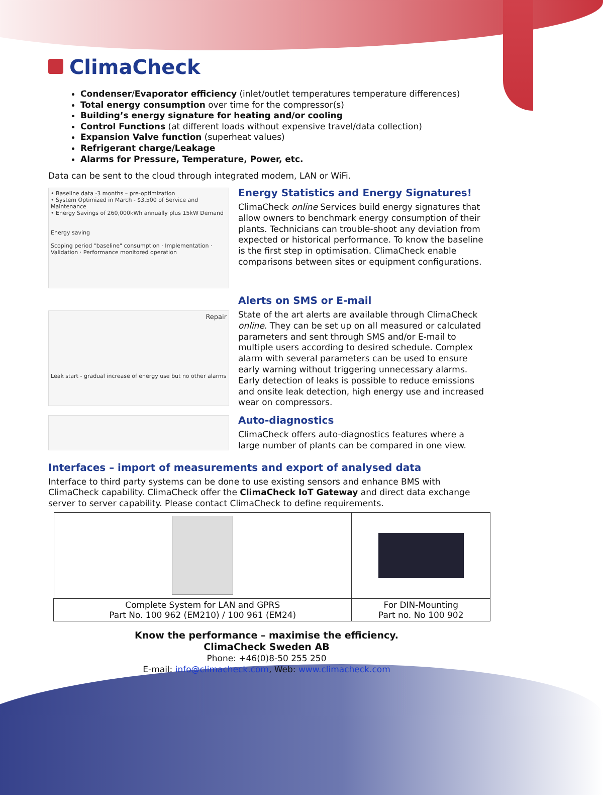ClimaCheck
Condenser/Evaporator efficiency (inlet/outlet temperatures temperature differences)
Total energy consumption over time for the compressor(s)
Building’s energy signature for heating and/or cooling
Control Functions (at different loads without expensive travel/data collection)
Expansion Valve function (superheat values)
Refrigerant charge/Leakage
Alarms for Pressure, Temperature, Power, etc.
Data can be sent to the cloud through integrated modem, LAN or WiFi.
• Baseline data -3 months – pre-optimization
• System Optimized in March - $3,500 of Service and Maintenance
• Energy Savings of 260,000kWh annually plus 15kW Demand
Energy saving
Scoping period "baseline" consumption · Implementation · Validation · Performance monitored operation
Energy Statistics and Energy Signatures!
ClimaCheck online Services build energy signatures that allow owners to benchmark energy consumption of their plants. Technicians can trouble-shoot any deviation from expected or historical performance. To know the baseline is the first step in optimisation. ClimaCheck enable comparisons between sites or equipment configurations.
Repair
Leak start - gradual increase of energy use but no other alarms
Alerts on SMS or E-mail
State of the art alerts are available through ClimaCheck online. They can be set up on all measured or calculated parameters and sent through SMS and/or E-mail to multiple users according to desired schedule. Complex alarm with several parameters can be used to ensure early warning without triggering unnecessary alarms. Early detection of leaks is possible to reduce emissions and onsite leak detection, high energy use and increased wear on compressors.
Auto-diagnostics
ClimaCheck offers auto-diagnostics features where a large number of plants can be compared in one view.
Interfaces – import of measurements and export of analysed data
Interface to third party systems can be done to use existing sensors and enhance BMS with ClimaCheck capability. ClimaCheck offer the ClimaCheck IoT Gateway and direct data exchange server to server capability. Please contact ClimaCheck to define requirements.
| Complete System for LAN and GPRS Part No. 100 962 (EM210) / 100 961 (EM24) | For DIN-Mounting Part no. No 100 902 |
Know the performance – maximise the efficiency.
ClimaCheck Sweden AB
Phone: +46(0)8-50 255 250
E-mail: info@climacheck.com, Web: www.climacheck.com